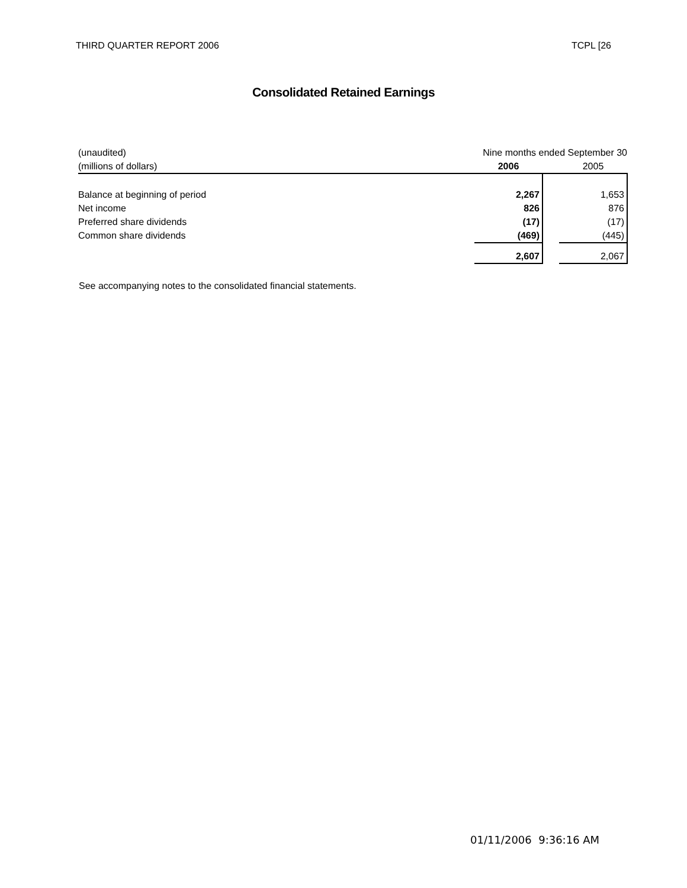THIRD QUARTER REPORT 2006 TCPL [26
Consolidated Retained Earnings
| (unaudited) | Nine months ended September 30 | | |
| (millions of dollars) | 2006 | | 2005 |
| Balance at beginning of period | 2,267 | | 1,653 |
| Net income | 826 | | 876 |
| Preferred share dividends | (17) | | (17) |
| Common share dividends | (469) | | (445) |
| | 2,607 | | 2,067 |
See accompanying notes to the consolidated financial statements.
01/11/2006 9:36:16 AM